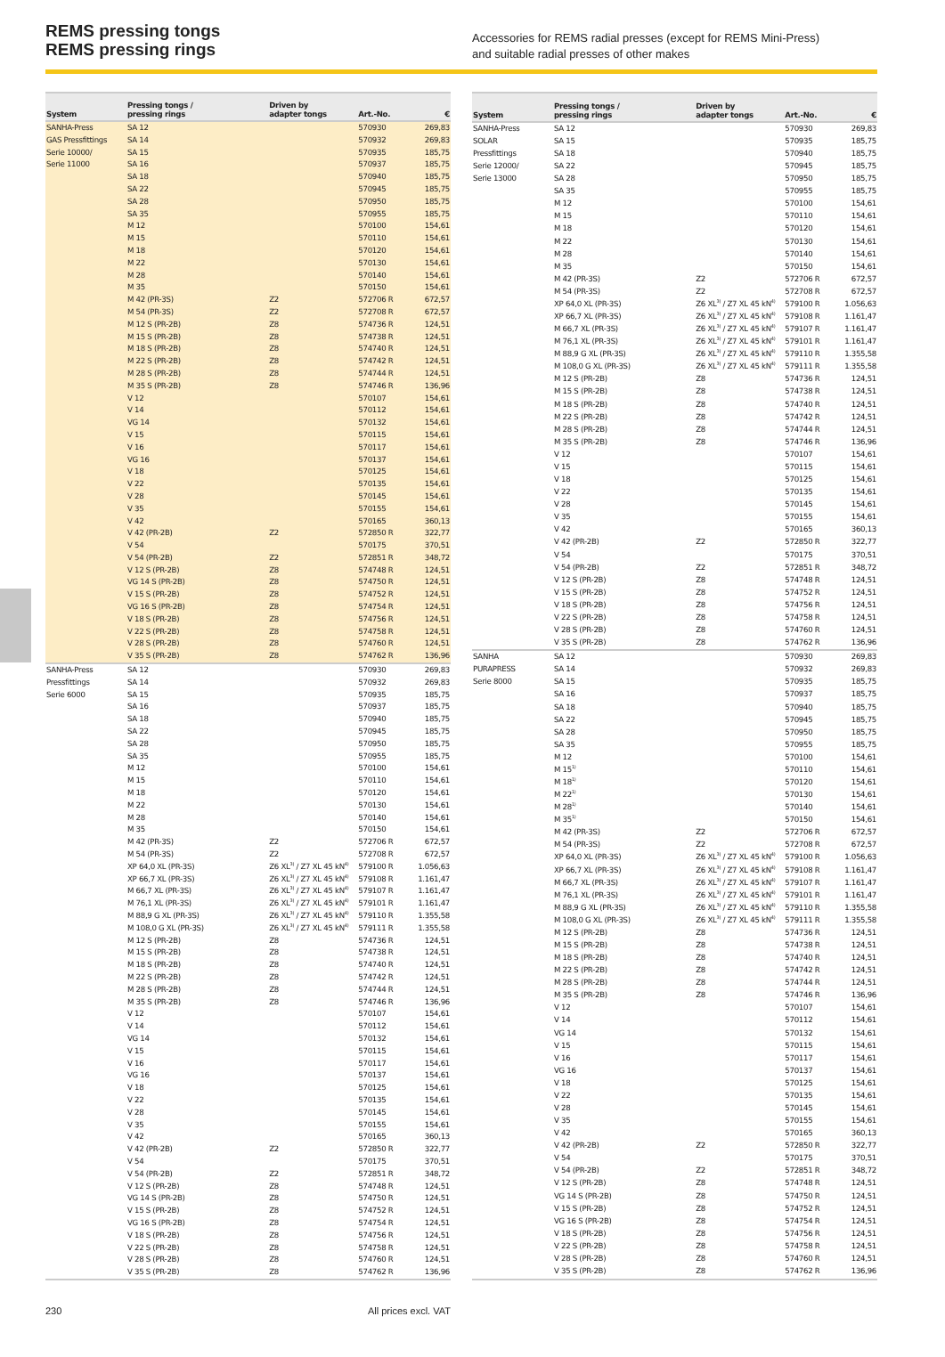REMS pressing tongs
REMS pressing rings
Accessories for REMS radial presses (except for REMS Mini-Press)
and suitable radial presses of other makes
| System | Pressing tongs / pressing rings | Driven by adapter tongs | Art.-No. | € |
| --- | --- | --- | --- | --- |
| SANHA-Press | SA 12 | | 570930 | 269,83 |
| GAS Pressfittings | SA 14 | | 570932 | 269,83 |
| Serie 10000/ | SA 15 | | 570935 | 185,75 |
| Serie 11000 | SA 16 | | 570937 | 185,75 |
| | SA 18 | | 570940 | 185,75 |
| | SA 22 | | 570945 | 185,75 |
| | SA 28 | | 570950 | 185,75 |
| | SA 35 | | 570955 | 185,75 |
| | M 12 | | 570100 | 154,61 |
| | M 15 | | 570110 | 154,61 |
| | M 18 | | 570120 | 154,61 |
| | M 22 | | 570130 | 154,61 |
| | M 28 | | 570140 | 154,61 |
| | M 35 | | 570150 | 154,61 |
| | M 42 (PR-3S) | Z2 | 572706 R | 672,57 |
| | M 54 (PR-3S) | Z2 | 572708 R | 672,57 |
| | M 12 S (PR-2B) | Z8 | 574736 R | 124,51 |
| | M 15 S (PR-2B) | Z8 | 574738 R | 124,51 |
| | M 18 S (PR-2B) | Z8 | 574740 R | 124,51 |
| | M 22 S (PR-2B) | Z8 | 574742 R | 124,51 |
| | M 28 S (PR-2B) | Z8 | 574744 R | 124,51 |
| | M 35 S (PR-2B) | Z8 | 574746 R | 136,96 |
| | V 12 | | 570107 | 154,61 |
| | V 14 | | 570112 | 154,61 |
| | VG 14 | | 570132 | 154,61 |
| | V 15 | | 570115 | 154,61 |
| | V 16 | | 570117 | 154,61 |
| | VG 16 | | 570137 | 154,61 |
| | V 18 | | 570125 | 154,61 |
| | V 22 | | 570135 | 154,61 |
| | V 28 | | 570145 | 154,61 |
| | V 35 | | 570155 | 154,61 |
| | V 42 | | 570165 | 360,13 |
| | V 42 (PR-2B) | Z2 | 572850 R | 322,77 |
| | V 54 | | 570175 | 370,51 |
| | V 54 (PR-2B) | Z2 | 572851 R | 348,72 |
| | V 12 S (PR-2B) | Z8 | 574748 R | 124,51 |
| | VG 14 S (PR-2B) | Z8 | 574750 R | 124,51 |
| | V 15 S (PR-2B) | Z8 | 574752 R | 124,51 |
| | VG 16 S (PR-2B) | Z8 | 574754 R | 124,51 |
| | V 18 S (PR-2B) | Z8 | 574756 R | 124,51 |
| | V 22 S (PR-2B) | Z8 | 574758 R | 124,51 |
| | V 28 S (PR-2B) | Z8 | 574760 R | 124,51 |
| | V 35 S (PR-2B) | Z8 | 574762 R | 136,96 |
| SANHA-Press | SA 12 | | 570930 | 269,83 |
| Pressfittings | SA 14 | | 570932 | 269,83 |
| Serie 6000 | SA 15 | | 570935 | 185,75 |
| | SA 16 | | 570937 | 185,75 |
| | SA 18 | | 570940 | 185,75 |
| | SA 22 | | 570945 | 185,75 |
| | SA 28 | | 570950 | 185,75 |
| | SA 35 | | 570955 | 185,75 |
| | M 12 | | 570100 | 154,61 |
| | M 15 | | 570110 | 154,61 |
| | M 18 | | 570120 | 154,61 |
| | M 22 | | 570130 | 154,61 |
| | M 28 | | 570140 | 154,61 |
| | M 35 | | 570150 | 154,61 |
| | M 42 (PR-3S) | Z2 | 572706 R | 672,57 |
| | M 54 (PR-3S) | Z2 | 572708 R | 672,57 |
| | XP 64,0 XL (PR-3S) | Z6 XL<sup>3)</sup> / Z7 XL 45 kN<sup>4)</sup> | 579100 R | 1.056,63 |
| | XP 66,7 XL (PR-3S) | Z6 XL<sup>3)</sup> / Z7 XL 45 kN<sup>4)</sup> | 579108 R | 1.161,47 |
| | M 66,7 XL (PR-3S) | Z6 XL<sup>3)</sup> / Z7 XL 45 kN<sup>4)</sup> | 579107 R | 1.161,47 |
| | M 76,1 XL (PR-3S) | Z6 XL<sup>3)</sup> / Z7 XL 45 kN<sup>4)</sup> | 579101 R | 1.161,47 |
| | M 88,9 G XL (PR-3S) | Z6 XL<sup>3)</sup> / Z7 XL 45 kN<sup>4)</sup> | 579110 R | 1.355,58 |
| | M 108,0 G XL (PR-3S) | Z6 XL<sup>3)</sup> / Z7 XL 45 kN<sup>4)</sup> | 579111 R | 1.355,58 |
| | M 12 S (PR-2B) | Z8 | 574736 R | 124,51 |
| | M 15 S (PR-2B) | Z8 | 574738 R | 124,51 |
| | M 18 S (PR-2B) | Z8 | 574740 R | 124,51 |
| | M 22 S (PR-2B) | Z8 | 574742 R | 124,51 |
| | M 28 S (PR-2B) | Z8 | 574744 R | 124,51 |
| | M 35 S (PR-2B) | Z8 | 574746 R | 136,96 |
| | V 12 | | 570107 | 154,61 |
| | V 14 | | 570112 | 154,61 |
| | VG 14 | | 570132 | 154,61 |
| | V 15 | | 570115 | 154,61 |
| | V 16 | | 570117 | 154,61 |
| | VG 16 | | 570137 | 154,61 |
| | V 18 | | 570125 | 154,61 |
| | V 22 | | 570135 | 154,61 |
| | V 28 | | 570145 | 154,61 |
| | V 35 | | 570155 | 154,61 |
| | V 42 | | 570165 | 360,13 |
| | V 42 (PR-2B) | Z2 | 572850 R | 322,77 |
| | V 54 | | 570175 | 370,51 |
| | V 54 (PR-2B) | Z2 | 572851 R | 348,72 |
| | V 12 S (PR-2B) | Z8 | 574748 R | 124,51 |
| | VG 14 S (PR-2B) | Z8 | 574750 R | 124,51 |
| | V 15 S (PR-2B) | Z8 | 574752 R | 124,51 |
| | VG 16 S (PR-2B) | Z8 | 574754 R | 124,51 |
| | V 18 S (PR-2B) | Z8 | 574756 R | 124,51 |
| | V 22 S (PR-2B) | Z8 | 574758 R | 124,51 |
| | V 28 S (PR-2B) | Z8 | 574760 R | 124,51 |
| | V 35 S (PR-2B) | Z8 | 574762 R | 136,96 |
| System | Pressing tongs / pressing rings | Driven by adapter tongs | Art.-No. | € |
| --- | --- | --- | --- | --- |
| SANHA-Press | SA 12 | | 570930 | 269,83 |
| SOLAR | SA 15 | | 570935 | 185,75 |
| Pressfittings | SA 18 | | 570940 | 185,75 |
| Serie 12000/ | SA 22 | | 570945 | 185,75 |
| Serie 13000 | SA 28 | | 570950 | 185,75 |
| | SA 35 | | 570955 | 185,75 |
| | M 12 | | 570100 | 154,61 |
| | M 15 | | 570110 | 154,61 |
| | M 18 | | 570120 | 154,61 |
| | M 22 | | 570130 | 154,61 |
| | M 28 | | 570140 | 154,61 |
| | M 35 | | 570150 | 154,61 |
| | M 42 (PR-3S) | Z2 | 572706 R | 672,57 |
| | M 54 (PR-3S) | Z2 | 572708 R | 672,57 |
| | XP 64,0 XL (PR-3S) | Z6 XL<sup>3)</sup> / Z7 XL 45 kN<sup>4)</sup> | 579100 R | 1.056,63 |
| | XP 66,7 XL (PR-3S) | Z6 XL<sup>3)</sup> / Z7 XL 45 kN<sup>4)</sup> | 579108 R | 1.161,47 |
| | M 66,7 XL (PR-3S) | Z6 XL<sup>3)</sup> / Z7 XL 45 kN<sup>4)</sup> | 579107 R | 1.161,47 |
| | M 76,1 XL (PR-3S) | Z6 XL<sup>3)</sup> / Z7 XL 45 kN<sup>4)</sup> | 579101 R | 1.161,47 |
| | M 88,9 G XL (PR-3S) | Z6 XL<sup>3)</sup> / Z7 XL 45 kN<sup>4)</sup> | 579110 R | 1.355,58 |
| | M 108,0 G XL (PR-3S) | Z6 XL<sup>3)</sup> / Z7 XL 45 kN<sup>4)</sup> | 579111 R | 1.355,58 |
| | M 12 S (PR-2B) | Z8 | 574736 R | 124,51 |
| | M 15 S (PR-2B) | Z8 | 574738 R | 124,51 |
| | M 18 S (PR-2B) | Z8 | 574740 R | 124,51 |
| | M 22 S (PR-2B) | Z8 | 574742 R | 124,51 |
| | M 28 S (PR-2B) | Z8 | 574744 R | 124,51 |
| | M 35 S (PR-2B) | Z8 | 574746 R | 136,96 |
| | V 12 | | 570107 | 154,61 |
| | V 15 | | 570115 | 154,61 |
| | V 18 | | 570125 | 154,61 |
| | V 22 | | 570135 | 154,61 |
| | V 28 | | 570145 | 154,61 |
| | V 35 | | 570155 | 154,61 |
| | V 42 | | 570165 | 360,13 |
| | V 42 (PR-2B) | Z2 | 572850 R | 322,77 |
| | V 54 | | 570175 | 370,51 |
| | V 54 (PR-2B) | Z2 | 572851 R | 348,72 |
| | V 12 S (PR-2B) | Z8 | 574748 R | 124,51 |
| | V 15 S (PR-2B) | Z8 | 574752 R | 124,51 |
| | V 18 S (PR-2B) | Z8 | 574756 R | 124,51 |
| | V 22 S (PR-2B) | Z8 | 574758 R | 124,51 |
| | V 28 S (PR-2B) | Z8 | 574760 R | 124,51 |
| | V 35 S (PR-2B) | Z8 | 574762 R | 136,96 |
| SANHA | SA 12 | | 570930 | 269,83 |
| PURAPRESS | SA 14 | | 570932 | 269,83 |
| Serie 8000 | SA 15 | | 570935 | 185,75 |
| | SA 16 | | 570937 | 185,75 |
| | SA 18 | | 570940 | 185,75 |
| | SA 22 | | 570945 | 185,75 |
| | SA 28 | | 570950 | 185,75 |
| | SA 35 | | 570955 | 185,75 |
| | M 12 | | 570100 | 154,61 |
| | M 15<sup>1)</sup> | | 570110 | 154,61 |
| | M 18<sup>1)</sup> | | 570120 | 154,61 |
| | M 22<sup>1)</sup> | | 570130 | 154,61 |
| | M 28<sup>1)</sup> | | 570140 | 154,61 |
| | M 35<sup>1)</sup> | | 570150 | 154,61 |
| | M 42 (PR-3S) | Z2 | 572706 R | 672,57 |
| | M 54 (PR-3S) | Z2 | 572708 R | 672,57 |
| | XP 64,0 XL (PR-3S) | Z6 XL<sup>3)</sup> / Z7 XL 45 kN<sup>4)</sup> | 579100 R | 1.056,63 |
| | XP 66,7 XL (PR-3S) | Z6 XL<sup>3)</sup> / Z7 XL 45 kN<sup>4)</sup> | 579108 R | 1.161,47 |
| | M 66,7 XL (PR-3S) | Z6 XL<sup>3)</sup> / Z7 XL 45 kN<sup>4)</sup> | 579107 R | 1.161,47 |
| | M 76,1 XL (PR-3S) | Z6 XL<sup>3)</sup> / Z7 XL 45 kN<sup>4)</sup> | 579101 R | 1.161,47 |
| | M 88,9 G XL (PR-3S) | Z6 XL<sup>3)</sup> / Z7 XL 45 kN<sup>4)</sup> | 579110 R | 1.355,58 |
| | M 108,0 G XL (PR-3S) | Z6 XL<sup>3)</sup> / Z7 XL 45 kN<sup>4)</sup> | 579111 R | 1.355,58 |
| | M 12 S (PR-2B) | Z8 | 574736 R | 124,51 |
| | M 15 S (PR-2B) | Z8 | 574738 R | 124,51 |
| | M 18 S (PR-2B) | Z8 | 574740 R | 124,51 |
| | M 22 S (PR-2B) | Z8 | 574742 R | 124,51 |
| | M 28 S (PR-2B) | Z8 | 574744 R | 124,51 |
| | M 35 S (PR-2B) | Z8 | 574746 R | 136,96 |
| | V 12 | | 570107 | 154,61 |
| | V 14 | | 570112 | 154,61 |
| | VG 14 | | 570132 | 154,61 |
| | V 15 | | 570115 | 154,61 |
| | V 16 | | 570117 | 154,61 |
| | VG 16 | | 570137 | 154,61 |
| | V 18 | | 570125 | 154,61 |
| | V 22 | | 570135 | 154,61 |
| | V 28 | | 570145 | 154,61 |
| | V 35 | | 570155 | 154,61 |
| | V 42 | | 570165 | 360,13 |
| | V 42 (PR-2B) | Z2 | 572850 R | 322,77 |
| | V 54 | | 570175 | 370,51 |
| | V 54 (PR-2B) | Z2 | 572851 R | 348,72 |
| | V 12 S (PR-2B) | Z8 | 574748 R | 124,51 |
| | VG 14 S (PR-2B) | Z8 | 574750 R | 124,51 |
| | V 15 S (PR-2B) | Z8 | 574752 R | 124,51 |
| | VG 16 S (PR-2B) | Z8 | 574754 R | 124,51 |
| | V 18 S (PR-2B) | Z8 | 574756 R | 124,51 |
| | V 22 S (PR-2B) | Z8 | 574758 R | 124,51 |
| | V 28 S (PR-2B) | Z8 | 574760 R | 124,51 |
| | V 35 S (PR-2B) | Z8 | 574762 R | 136,96 |
230 All prices excl. VAT